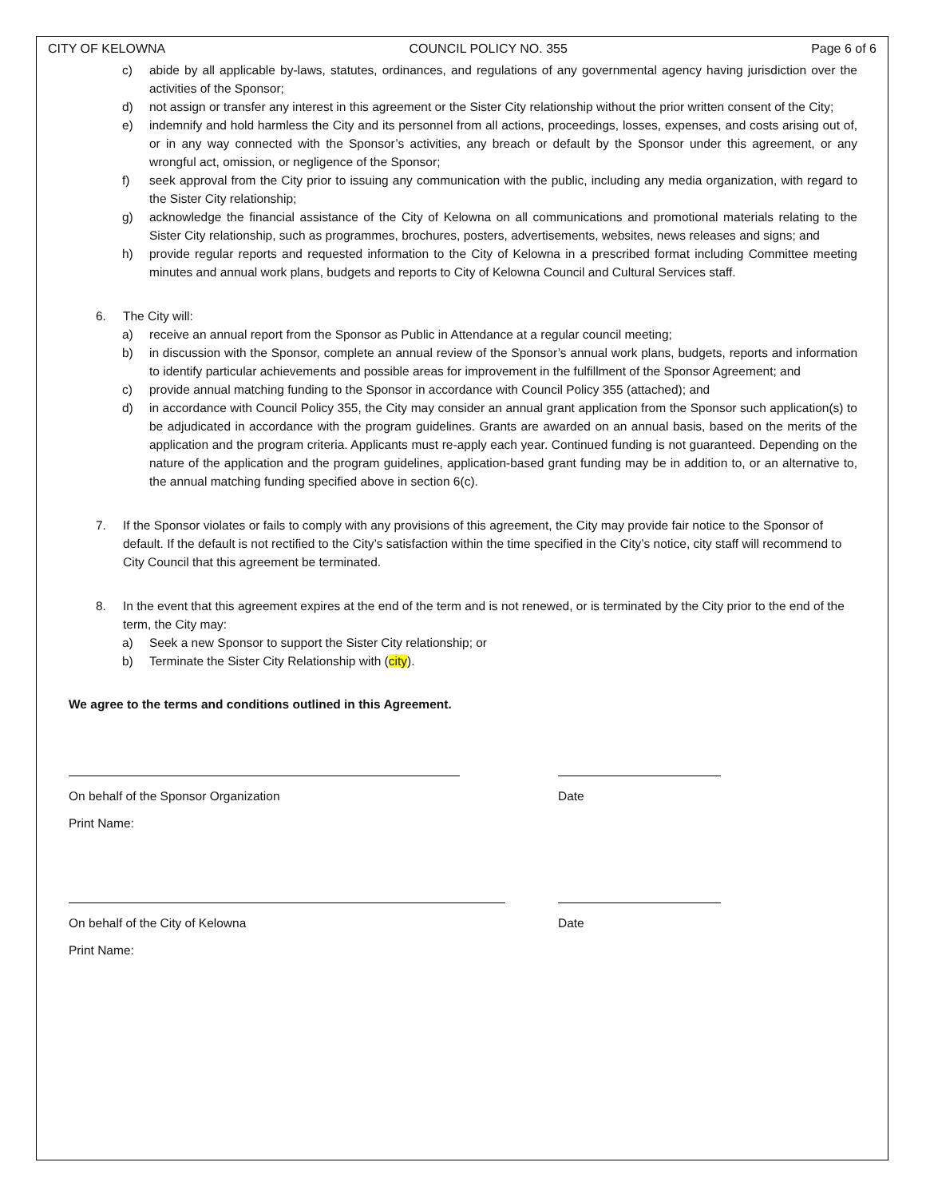CITY OF KELOWNA COUNCIL POLICY NO. 355 Page 6 of 6
c) abide by all applicable by-laws, statutes, ordinances, and regulations of any governmental agency having jurisdiction over the activities of the Sponsor;
d) not assign or transfer any interest in this agreement or the Sister City relationship without the prior written consent of the City;
e) indemnify and hold harmless the City and its personnel from all actions, proceedings, losses, expenses, and costs arising out of, or in any way connected with the Sponsor’s activities, any breach or default by the Sponsor under this agreement, or any wrongful act, omission, or negligence of the Sponsor;
f) seek approval from the City prior to issuing any communication with the public, including any media organization, with regard to the Sister City relationship;
g) acknowledge the financial assistance of the City of Kelowna on all communications and promotional materials relating to the Sister City relationship, such as programmes, brochures, posters, advertisements, websites, news releases and signs; and
h) provide regular reports and requested information to the City of Kelowna in a prescribed format including Committee meeting minutes and annual work plans, budgets and reports to City of Kelowna Council and Cultural Services staff.
6. The City will:
a) receive an annual report from the Sponsor as Public in Attendance at a regular council meeting;
b) in discussion with the Sponsor, complete an annual review of the Sponsor’s annual work plans, budgets, reports and information to identify particular achievements and possible areas for improvement in the fulfillment of the Sponsor Agreement; and
c) provide annual matching funding to the Sponsor in accordance with Council Policy 355 (attached); and
d) in accordance with Council Policy 355, the City may consider an annual grant application from the Sponsor such application(s) to be adjudicated in accordance with the program guidelines. Grants are awarded on an annual basis, based on the merits of the application and the program criteria. Applicants must re-apply each year. Continued funding is not guaranteed. Depending on the nature of the application and the program guidelines, application-based grant funding may be in addition to, or an alternative to, the annual matching funding specified above in section 6(c).
7. If the Sponsor violates or fails to comply with any provisions of this agreement, the City may provide fair notice to the Sponsor of default. If the default is not rectified to the City’s satisfaction within the time specified in the City’s notice, city staff will recommend to City Council that this agreement be terminated.
8. In the event that this agreement expires at the end of the term and is not renewed, or is terminated by the City prior to the end of the term, the City may:
a) Seek a new Sponsor to support the Sister City relationship; or
b) Terminate the Sister City Relationship with (city).
We agree to the terms and conditions outlined in this Agreement.
On behalf of the Sponsor Organization Date
Print Name:
On behalf of the City of Kelowna Date
Print Name: